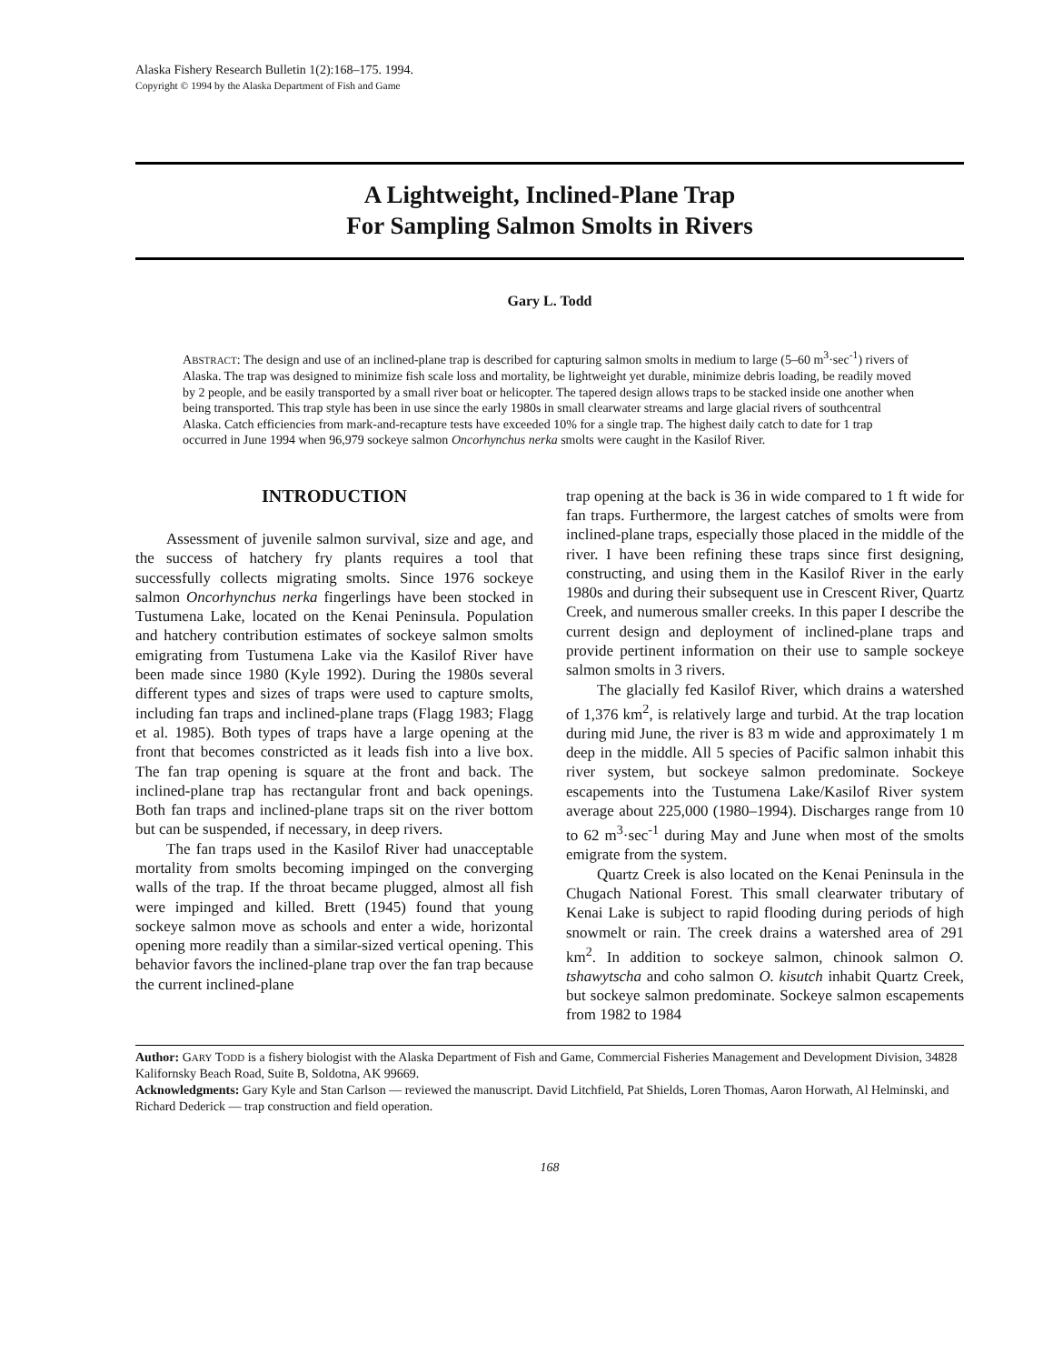Alaska Fishery Research Bulletin 1(2):168–175. 1994.
Copyright © 1994 by the Alaska Department of Fish and Game
A Lightweight, Inclined-Plane Trap
For Sampling Salmon Smolts in Rivers
Gary L. Todd
ABSTRACT: The design and use of an inclined-plane trap is described for capturing salmon smolts in medium to large (5–60 m<sup>3</sup>·sec<sup>-1</sup>) rivers of Alaska. The trap was designed to minimize fish scale loss and mortality, be lightweight yet durable, minimize debris loading, be readily moved by 2 people, and be easily transported by a small river boat or helicopter. The tapered design allows traps to be stacked inside one another when being transported. This trap style has been in use since the early 1980s in small clearwater streams and large glacial rivers of southcentral Alaska. Catch efficiencies from mark-and-recapture tests have exceeded 10% for a single trap. The highest daily catch to date for 1 trap occurred in June 1994 when 96,979 sockeye salmon Oncorhynchus nerka smolts were caught in the Kasilof River.
INTRODUCTION
Assessment of juvenile salmon survival, size and age, and the success of hatchery fry plants requires a tool that successfully collects migrating smolts. Since 1976 sockeye salmon Oncorhynchus nerka fingerlings have been stocked in Tustumena Lake, located on the Kenai Peninsula. Population and hatchery contribution estimates of sockeye salmon smolts emigrating from Tustumena Lake via the Kasilof River have been made since 1980 (Kyle 1992). During the 1980s several different types and sizes of traps were used to capture smolts, including fan traps and inclined-plane traps (Flagg 1983; Flagg et al. 1985). Both types of traps have a large opening at the front that becomes constricted as it leads fish into a live box. The fan trap opening is square at the front and back. The inclined-plane trap has rectangular front and back openings. Both fan traps and inclined-plane traps sit on the river bottom but can be suspended, if necessary, in deep rivers.
The fan traps used in the Kasilof River had unacceptable mortality from smolts becoming impinged on the converging walls of the trap. If the throat became plugged, almost all fish were impinged and killed. Brett (1945) found that young sockeye salmon move as schools and enter a wide, horizontal opening more readily than a similar-sized vertical opening. This behavior favors the inclined-plane trap over the fan trap because the current inclined-plane
trap opening at the back is 36 in wide compared to 1 ft wide for fan traps. Furthermore, the largest catches of smolts were from inclined-plane traps, especially those placed in the middle of the river. I have been refining these traps since first designing, constructing, and using them in the Kasilof River in the early 1980s and during their subsequent use in Crescent River, Quartz Creek, and numerous smaller creeks. In this paper I describe the current design and deployment of inclined-plane traps and provide pertinent information on their use to sample sockeye salmon smolts in 3 rivers.
The glacially fed Kasilof River, which drains a watershed of 1,376 km<sup>2</sup>, is relatively large and turbid. At the trap location during mid June, the river is 83 m wide and approximately 1 m deep in the middle. All 5 species of Pacific salmon inhabit this river system, but sockeye salmon predominate. Sockeye escapements into the Tustumena Lake/Kasilof River system average about 225,000 (1980–1994). Discharges range from 10 to 62 m<sup>3</sup>·sec<sup>-1</sup> during May and June when most of the smolts emigrate from the system.
Quartz Creek is also located on the Kenai Peninsula in the Chugach National Forest. This small clearwater tributary of Kenai Lake is subject to rapid flooding during periods of high snowmelt or rain. The creek drains a watershed area of 291 km<sup>2</sup>. In addition to sockeye salmon, chinook salmon O. tshawytscha and coho salmon O. kisutch inhabit Quartz Creek, but sockeye salmon predominate. Sockeye salmon escapements from 1982 to 1984
Author: GARY TODD is a fishery biologist with the Alaska Department of Fish and Game, Commercial Fisheries Management and Development Division, 34828 Kalifornsky Beach Road, Suite B, Soldotna, AK 99669.
Acknowledgments: Gary Kyle and Stan Carlson — reviewed the manuscript. David Litchfield, Pat Shields, Loren Thomas, Aaron Horwath, Al Helminski, and Richard Dederick — trap construction and field operation.
168